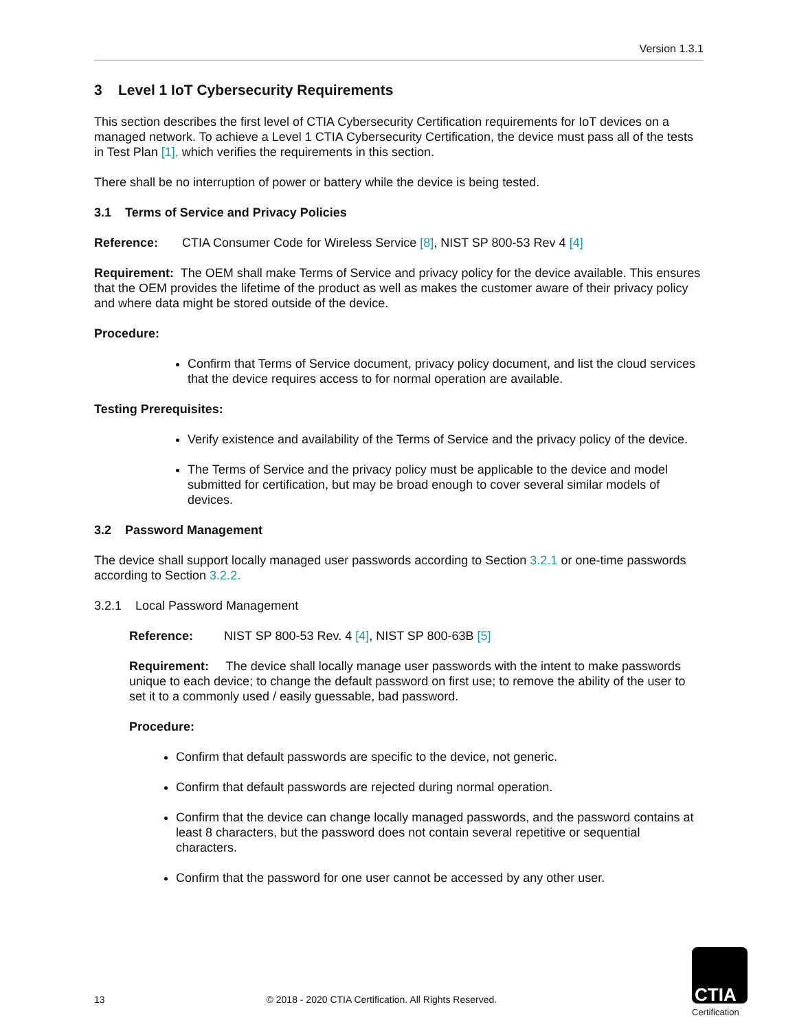Version 1.3.1
3 Level 1 IoT Cybersecurity Requirements
This section describes the first level of CTIA Cybersecurity Certification requirements for IoT devices on a managed network. To achieve a Level 1 CTIA Cybersecurity Certification, the device must pass all of the tests in Test Plan [1], which verifies the requirements in this section.
There shall be no interruption of power or battery while the device is being tested.
3.1 Terms of Service and Privacy Policies
Reference: CTIA Consumer Code for Wireless Service [8], NIST SP 800-53 Rev 4 [4]
Requirement: The OEM shall make Terms of Service and privacy policy for the device available. This ensures that the OEM provides the lifetime of the product as well as makes the customer aware of their privacy policy and where data might be stored outside of the device.
Procedure:
Confirm that Terms of Service document, privacy policy document, and list the cloud services that the device requires access to for normal operation are available.
Testing Prerequisites:
Verify existence and availability of the Terms of Service and the privacy policy of the device.
The Terms of Service and the privacy policy must be applicable to the device and model submitted for certification, but may be broad enough to cover several similar models of devices.
3.2 Password Management
The device shall support locally managed user passwords according to Section 3.2.1 or one-time passwords according to Section 3.2.2.
3.2.1 Local Password Management
Reference: NIST SP 800-53 Rev. 4 [4], NIST SP 800-63B [5]
Requirement: The device shall locally manage user passwords with the intent to make passwords unique to each device; to change the default password on first use; to remove the ability of the user to set it to a commonly used / easily guessable, bad password.
Procedure:
Confirm that default passwords are specific to the device, not generic.
Confirm that default passwords are rejected during normal operation.
Confirm that the device can change locally managed passwords, and the password contains at least 8 characters, but the password does not contain several repetitive or sequential characters.
Confirm that the password for one user cannot be accessed by any other user.
13 © 2018 - 2020 CTIA Certification. All Rights Reserved.
CTIA
Certification